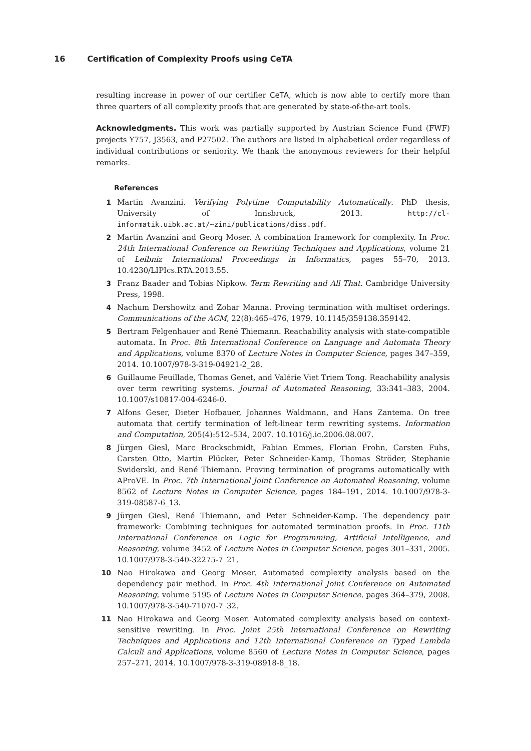16 Certification of Complexity Proofs using CeTA
resulting increase in power of our certifier CeTA, which is now able to certify more than three quarters of all complexity proofs that are generated by state-of-the-art tools.
Acknowledgments. This work was partially supported by Austrian Science Fund (FWF) projects Y757, J3563, and P27502. The authors are listed in alphabetical order regardless of individual contributions or seniority. We thank the anonymous reviewers for their helpful remarks.
References
1 Martin Avanzini. Verifying Polytime Computability Automatically. PhD thesis, University of Innsbruck, 2013. http://cl-informatik.uibk.ac.at/~zini/publications/diss.pdf.
2 Martin Avanzini and Georg Moser. A combination framework for complexity. In Proc. 24th International Conference on Rewriting Techniques and Applications, volume 21 of Leibniz International Proceedings in Informatics, pages 55–70, 2013. 10.4230/LIPIcs.RTA.2013.55.
3 Franz Baader and Tobias Nipkow. Term Rewriting and All That. Cambridge University Press, 1998.
4 Nachum Dershowitz and Zohar Manna. Proving termination with multiset orderings. Communications of the ACM, 22(8):465–476, 1979. 10.1145/359138.359142.
5 Bertram Felgenhauer and René Thiemann. Reachability analysis with state-compatible automata. In Proc. 8th International Conference on Language and Automata Theory and Applications, volume 8370 of Lecture Notes in Computer Science, pages 347–359, 2014. 10.1007/978-3-319-04921-2_28.
6 Guillaume Feuillade, Thomas Genet, and Valérie Viet Triem Tong. Reachability analysis over term rewriting systems. Journal of Automated Reasoning, 33:341–383, 2004. 10.1007/s10817-004-6246-0.
7 Alfons Geser, Dieter Hofbauer, Johannes Waldmann, and Hans Zantema. On tree automata that certify termination of left-linear term rewriting systems. Information and Computation, 205(4):512–534, 2007. 10.1016/j.ic.2006.08.007.
8 Jürgen Giesl, Marc Brockschmidt, Fabian Emmes, Florian Frohn, Carsten Fuhs, Carsten Otto, Martin Plücker, Peter Schneider-Kamp, Thomas Ströder, Stephanie Swiderski, and René Thiemann. Proving termination of programs automatically with AProVE. In Proc. 7th International Joint Conference on Automated Reasoning, volume 8562 of Lecture Notes in Computer Science, pages 184–191, 2014. 10.1007/978-3-319-08587-6_13.
9 Jürgen Giesl, René Thiemann, and Peter Schneider-Kamp. The dependency pair framework: Combining techniques for automated termination proofs. In Proc. 11th International Conference on Logic for Programming, Artificial Intelligence, and Reasoning, volume 3452 of Lecture Notes in Computer Science, pages 301–331, 2005. 10.1007/978-3-540-32275-7_21.
10 Nao Hirokawa and Georg Moser. Automated complexity analysis based on the dependency pair method. In Proc. 4th International Joint Conference on Automated Reasoning, volume 5195 of Lecture Notes in Computer Science, pages 364–379, 2008. 10.1007/978-3-540-71070-7_32.
11 Nao Hirokawa and Georg Moser. Automated complexity analysis based on context-sensitive rewriting. In Proc. Joint 25th International Conference on Rewriting Techniques and Applications and 12th International Conference on Typed Lambda Calculi and Applications, volume 8560 of Lecture Notes in Computer Science, pages 257–271, 2014. 10.1007/978-3-319-08918-8_18.